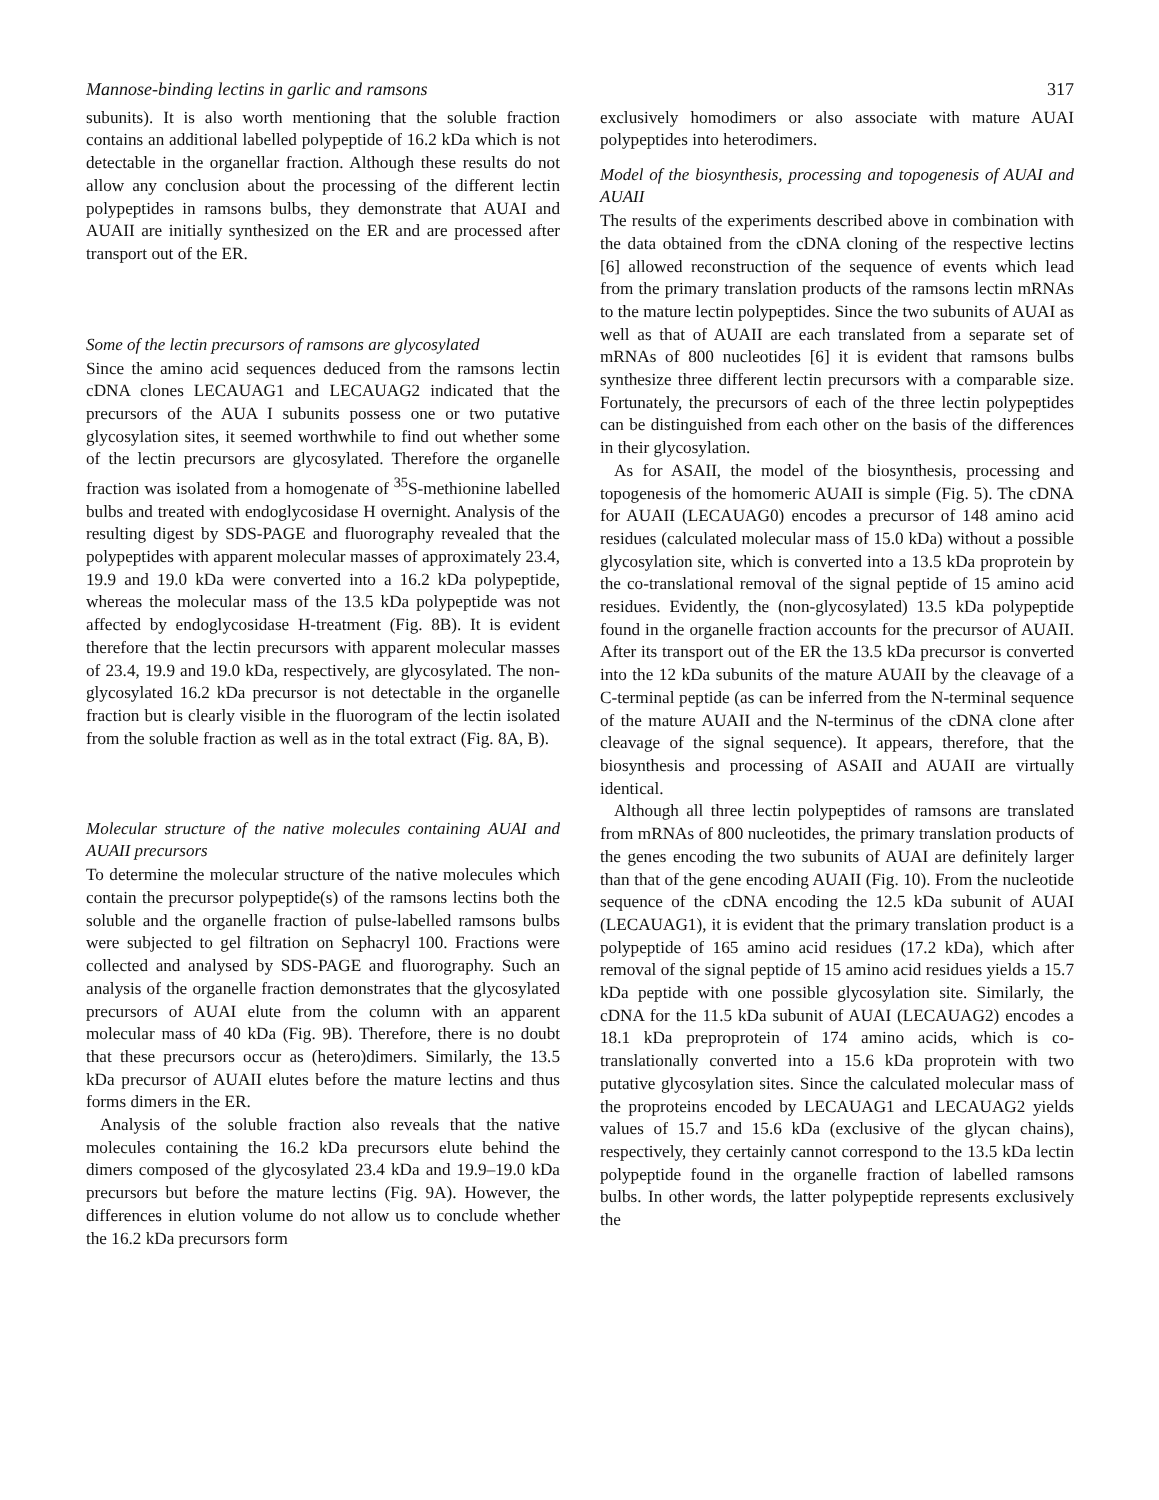Mannose-binding lectins in garlic and ramsons 317
subunits). It is also worth mentioning that the soluble fraction contains an additional labelled polypeptide of 16.2 kDa which is not detectable in the organellar fraction. Although these results do not allow any conclusion about the processing of the different lectin polypeptides in ramsons bulbs, they demonstrate that AUAI and AUAII are initially synthesized on the ER and are processed after transport out of the ER.
Some of the lectin precursors of ramsons are glycosylated
Since the amino acid sequences deduced from the ramsons lectin cDNA clones LECAUAG1 and LECAUAG2 indicated that the precursors of the AUA I subunits possess one or two putative glycosylation sites, it seemed worthwhile to find out whether some of the lectin precursors are glycosylated. Therefore the organelle fraction was isolated from a homogenate of <sup>35</sup>S-methionine labelled bulbs and treated with endoglycosidase H overnight. Analysis of the resulting digest by SDS-PAGE and fluorography revealed that the polypeptides with apparent molecular masses of approximately 23.4, 19.9 and 19.0 kDa were converted into a 16.2 kDa polypeptide, whereas the molecular mass of the 13.5 kDa polypeptide was not affected by endoglycosidase H-treatment (Fig. 8B). It is evident therefore that the lectin precursors with apparent molecular masses of 23.4, 19.9 and 19.0 kDa, respectively, are glycosylated. The non-glycosylated 16.2 kDa precursor is not detectable in the organelle fraction but is clearly visible in the fluorogram of the lectin isolated from the soluble fraction as well as in the total extract (Fig. 8A, B).
Molecular structure of the native molecules containing AUAI and AUAII precursors
To determine the molecular structure of the native molecules which contain the precursor polypeptide(s) of the ramsons lectins both the soluble and the organelle fraction of pulse-labelled ramsons bulbs were subjected to gel filtration on Sephacryl 100. Fractions were collected and analysed by SDS-PAGE and fluorography. Such an analysis of the organelle fraction demonstrates that the glycosylated precursors of AUAI elute from the column with an apparent molecular mass of 40 kDa (Fig. 9B). Therefore, there is no doubt that these precursors occur as (hetero)dimers. Similarly, the 13.5 kDa precursor of AUAII elutes before the mature lectins and thus forms dimers in the ER.
Analysis of the soluble fraction also reveals that the native molecules containing the 16.2 kDa precursors elute behind the dimers composed of the glycosylated 23.4 kDa and 19.9–19.0 kDa precursors but before the mature lectins (Fig. 9A). However, the differences in elution volume do not allow us to conclude whether the 16.2 kDa precursors form
exclusively homodimers or also associate with mature AUAI polypeptides into heterodimers.
Model of the biosynthesis, processing and topogenesis of AUAI and AUAII
The results of the experiments described above in combination with the data obtained from the cDNA cloning of the respective lectins [6] allowed reconstruction of the sequence of events which lead from the primary translation products of the ramsons lectin mRNAs to the mature lectin polypeptides. Since the two subunits of AUAI as well as that of AUAII are each translated from a separate set of mRNAs of 800 nucleotides [6] it is evident that ramsons bulbs synthesize three different lectin precursors with a comparable size. Fortunately, the precursors of each of the three lectin polypeptides can be distinguished from each other on the basis of the differences in their glycosylation.
As for ASAII, the model of the biosynthesis, processing and topogenesis of the homomeric AUAII is simple (Fig. 5). The cDNA for AUAII (LECAUAG0) encodes a precursor of 148 amino acid residues (calculated molecular mass of 15.0 kDa) without a possible glycosylation site, which is converted into a 13.5 kDa proprotein by the co-translational removal of the signal peptide of 15 amino acid residues. Evidently, the (non-glycosylated) 13.5 kDa polypeptide found in the organelle fraction accounts for the precursor of AUAII. After its transport out of the ER the 13.5 kDa precursor is converted into the 12 kDa subunits of the mature AUAII by the cleavage of a C-terminal peptide (as can be inferred from the N-terminal sequence of the mature AUAII and the N-terminus of the cDNA clone after cleavage of the signal sequence). It appears, therefore, that the biosynthesis and processing of ASAII and AUAII are virtually identical.
Although all three lectin polypeptides of ramsons are translated from mRNAs of 800 nucleotides, the primary translation products of the genes encoding the two subunits of AUAI are definitely larger than that of the gene encoding AUAII (Fig. 10). From the nucleotide sequence of the cDNA encoding the 12.5 kDa subunit of AUAI (LECAUAG1), it is evident that the primary translation product is a polypeptide of 165 amino acid residues (17.2 kDa), which after removal of the signal peptide of 15 amino acid residues yields a 15.7 kDa peptide with one possible glycosylation site. Similarly, the cDNA for the 11.5 kDa subunit of AUAI (LECAUAG2) encodes a 18.1 kDa preproprotein of 174 amino acids, which is co-translationally converted into a 15.6 kDa proprotein with two putative glycosylation sites. Since the calculated molecular mass of the proproteins encoded by LECAUAG1 and LECAUAG2 yields values of 15.7 and 15.6 kDa (exclusive of the glycan chains), respectively, they certainly cannot correspond to the 13.5 kDa lectin polypeptide found in the organelle fraction of labelled ramsons bulbs. In other words, the latter polypeptide represents exclusively the